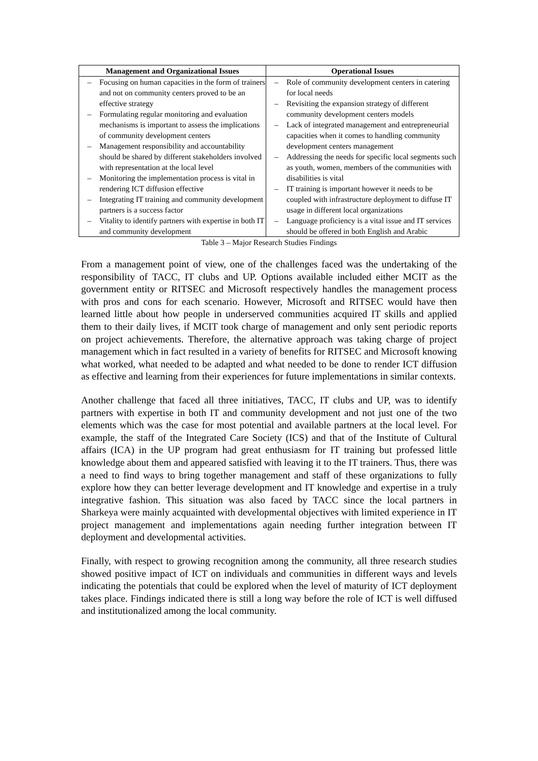| Management and Organizational Issues | Operational Issues |
| --- | --- |
| – Focusing on human capacities in the form of trainers and not on community centers proved to be an effective strategy – Formulating regular monitoring and evaluation mechanisms is important to assess the implications of community development centers – Management responsibility and accountability should be shared by different stakeholders involved with representation at the local level – Monitoring the implementation process is vital in rendering ICT diffusion effective – Integrating IT training and community development partners is a success factor – Vitality to identify partners with expertise in both IT and community development | – Role of community development centers in catering for local needs – Revisiting the expansion strategy of different community development centers models – Lack of integrated management and entrepreneurial capacities when it comes to handling community development centers management – Addressing the needs for specific local segments such as youth, women, members of the communities with disabilities is vital – IT training is important however it needs to be coupled with infrastructure deployment to diffuse IT usage in different local organizations – Language proficiency is a vital issue and IT services should be offered in both English and Arabic |
Table 3 – Major Research Studies Findings
From a management point of view, one of the challenges faced was the undertaking of the responsibility of TACC, IT clubs and UP. Options available included either MCIT as the government entity or RITSEC and Microsoft respectively handles the management process with pros and cons for each scenario. However, Microsoft and RITSEC would have then learned little about how people in underserved communities acquired IT skills and applied them to their daily lives, if MCIT took charge of management and only sent periodic reports on project achievements. Therefore, the alternative approach was taking charge of project management which in fact resulted in a variety of benefits for RITSEC and Microsoft knowing what worked, what needed to be adapted and what needed to be done to render ICT diffusion as effective and learning from their experiences for future implementations in similar contexts.
Another challenge that faced all three initiatives, TACC, IT clubs and UP, was to identify partners with expertise in both IT and community development and not just one of the two elements which was the case for most potential and available partners at the local level. For example, the staff of the Integrated Care Society (ICS) and that of the Institute of Cultural affairs (ICA) in the UP program had great enthusiasm for IT training but professed little knowledge about them and appeared satisfied with leaving it to the IT trainers. Thus, there was a need to find ways to bring together management and staff of these organizations to fully explore how they can better leverage development and IT knowledge and expertise in a truly integrative fashion. This situation was also faced by TACC since the local partners in Sharkeya were mainly acquainted with developmental objectives with limited experience in IT project management and implementations again needing further integration between IT deployment and developmental activities.
Finally, with respect to growing recognition among the community, all three research studies showed positive impact of ICT on individuals and communities in different ways and levels indicating the potentials that could be explored when the level of maturity of ICT deployment takes place. Findings indicated there is still a long way before the role of ICT is well diffused and institutionalized among the local community.